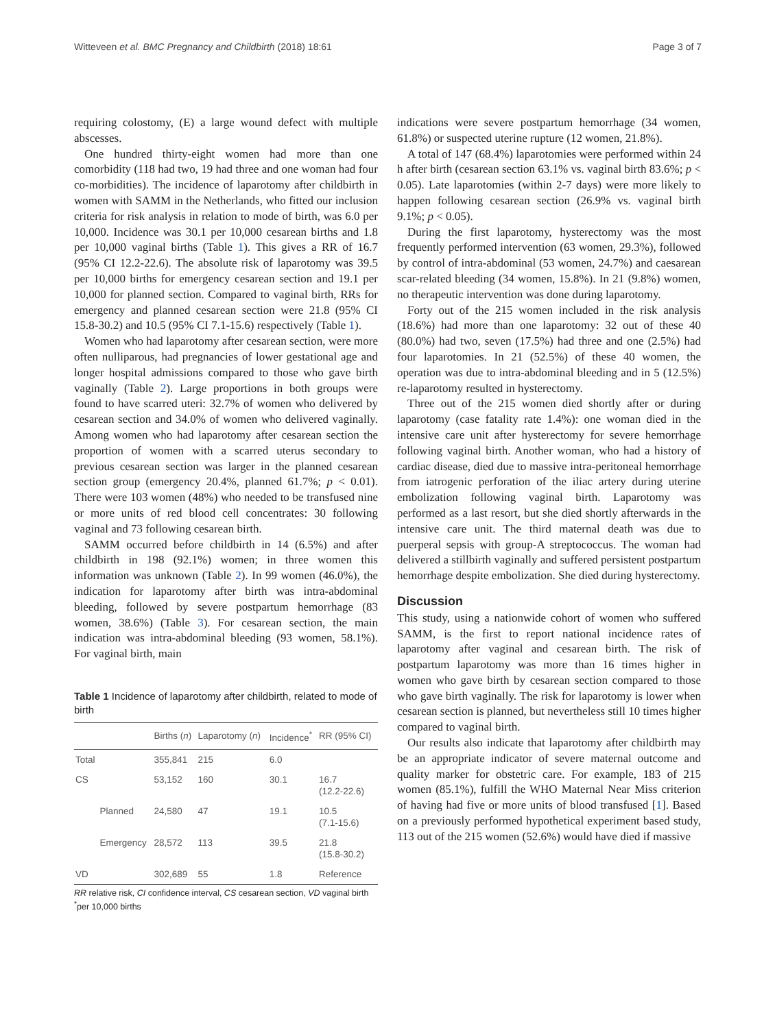Witteveen et al. BMC Pregnancy and Childbirth (2018) 18:61 Page 3 of 7
requiring colostomy, (E) a large wound defect with multiple abscesses.
One hundred thirty-eight women had more than one comorbidity (118 had two, 19 had three and one woman had four co-morbidities). The incidence of laparotomy after childbirth in women with SAMM in the Netherlands, who fitted our inclusion criteria for risk analysis in relation to mode of birth, was 6.0 per 10,000. Incidence was 30.1 per 10,000 cesarean births and 1.8 per 10,000 vaginal births (Table 1). This gives a RR of 16.7 (95% CI 12.2-22.6). The absolute risk of laparotomy was 39.5 per 10,000 births for emergency cesarean section and 19.1 per 10,000 for planned section. Compared to vaginal birth, RRs for emergency and planned cesarean section were 21.8 (95% CI 15.8-30.2) and 10.5 (95% CI 7.1-15.6) respectively (Table 1).
Women who had laparotomy after cesarean section, were more often nulliparous, had pregnancies of lower gestational age and longer hospital admissions compared to those who gave birth vaginally (Table 2). Large proportions in both groups were found to have scarred uteri: 32.7% of women who delivered by cesarean section and 34.0% of women who delivered vaginally. Among women who had laparotomy after cesarean section the proportion of women with a scarred uterus secondary to previous cesarean section was larger in the planned cesarean section group (emergency 20.4%, planned 61.7%; p < 0.01). There were 103 women (48%) who needed to be transfused nine or more units of red blood cell concentrates: 30 following vaginal and 73 following cesarean birth.
SAMM occurred before childbirth in 14 (6.5%) and after childbirth in 198 (92.1%) women; in three women this information was unknown (Table 2). In 99 women (46.0%), the indication for laparotomy after birth was intra-abdominal bleeding, followed by severe postpartum hemorrhage (83 women, 38.6%) (Table 3). For cesarean section, the main indication was intra-abdominal bleeding (93 women, 58.1%). For vaginal birth, main
Table 1 Incidence of laparotomy after childbirth, related to mode of birth
| | | Births ( n ) | Laparotomy ( n ) | Incidence<sup>*</sup> | RR (95% CI) |
| --- | --- | --- | --- | --- | --- |
| Total | | 355,841 | 215 | 6.0 | |
| CS | | 53,152 | 160 | 30.1 | 16.7 (12.2-22.6) |
| | Planned | 24,580 | 47 | 19.1 | 10.5 (7.1-15.6) |
| | Emergency | 28,572 | 113 | 39.5 | 21.8 (15.8-30.2) |
| VD | | 302,689 | 55 | 1.8 | Reference |
RR relative risk, CI confidence interval, CS cesarean section, VD vaginal birth
<sup>*</sup> per 10,000 births
indications were severe postpartum hemorrhage (34 women, 61.8%) or suspected uterine rupture (12 women, 21.8%).
A total of 147 (68.4%) laparotomies were performed within 24 h after birth (cesarean section 63.1% vs. vaginal birth 83.6%; p < 0.05). Late laparotomies (within 2-7 days) were more likely to happen following cesarean section (26.9% vs. vaginal birth 9.1%; p < 0.05).
During the first laparotomy, hysterectomy was the most frequently performed intervention (63 women, 29.3%), followed by control of intra-abdominal (53 women, 24.7%) and caesarean scar-related bleeding (34 women, 15.8%). In 21 (9.8%) women, no therapeutic intervention was done during laparotomy.
Forty out of the 215 women included in the risk analysis (18.6%) had more than one laparotomy: 32 out of these 40 (80.0%) had two, seven (17.5%) had three and one (2.5%) had four laparotomies. In 21 (52.5%) of these 40 women, the operation was due to intra-abdominal bleeding and in 5 (12.5%) re-laparotomy resulted in hysterectomy.
Three out of the 215 women died shortly after or during laparotomy (case fatality rate 1.4%): one woman died in the intensive care unit after hysterectomy for severe hemorrhage following vaginal birth. Another woman, who had a history of cardiac disease, died due to massive intra-peritoneal hemorrhage from iatrogenic perforation of the iliac artery during uterine embolization following vaginal birth. Laparotomy was performed as a last resort, but she died shortly afterwards in the intensive care unit. The third maternal death was due to puerperal sepsis with group-A streptococcus. The woman had delivered a stillbirth vaginally and suffered persistent postpartum hemorrhage despite embolization. She died during hysterectomy.
Discussion
This study, using a nationwide cohort of women who suffered SAMM, is the first to report national incidence rates of laparotomy after vaginal and cesarean birth. The risk of postpartum laparotomy was more than 16 times higher in women who gave birth by cesarean section compared to those who gave birth vaginally. The risk for laparotomy is lower when cesarean section is planned, but nevertheless still 10 times higher compared to vaginal birth.
Our results also indicate that laparotomy after childbirth may be an appropriate indicator of severe maternal outcome and quality marker for obstetric care. For example, 183 of 215 women (85.1%), fulfill the WHO Maternal Near Miss criterion of having had five or more units of blood transfused [1]. Based on a previously performed hypothetical experiment based study, 113 out of the 215 women (52.6%) would have died if massive